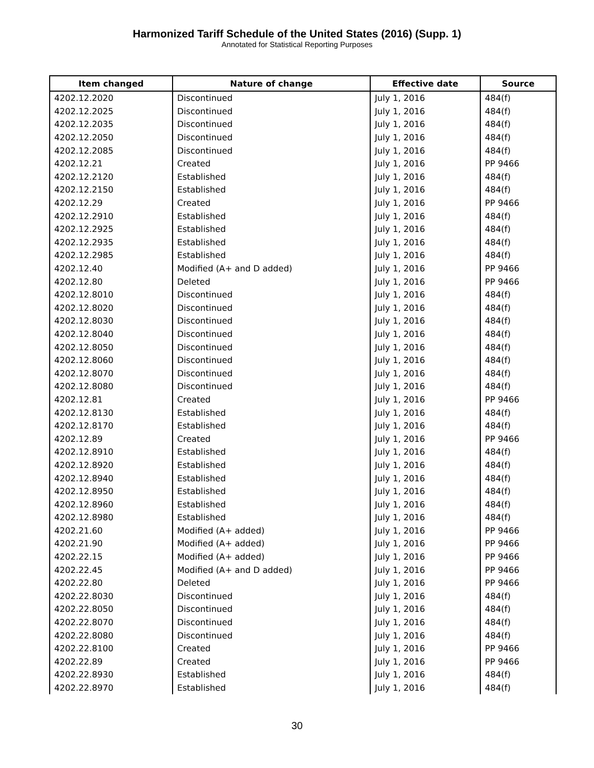Harmonized Tariff Schedule of the United States (2016) (Supp. 1)
Annotated for Statistical Reporting Purposes
| Item changed | Nature of change | Effective date | Source |
| --- | --- | --- | --- |
| 4202.12.2020 | Discontinued | July 1, 2016 | 484(f) |
| 4202.12.2025 | Discontinued | July 1, 2016 | 484(f) |
| 4202.12.2035 | Discontinued | July 1, 2016 | 484(f) |
| 4202.12.2050 | Discontinued | July 1, 2016 | 484(f) |
| 4202.12.2085 | Discontinued | July 1, 2016 | 484(f) |
| 4202.12.21 | Created | July 1, 2016 | PP 9466 |
| 4202.12.2120 | Established | July 1, 2016 | 484(f) |
| 4202.12.2150 | Established | July 1, 2016 | 484(f) |
| 4202.12.29 | Created | July 1, 2016 | PP 9466 |
| 4202.12.2910 | Established | July 1, 2016 | 484(f) |
| 4202.12.2925 | Established | July 1, 2016 | 484(f) |
| 4202.12.2935 | Established | July 1, 2016 | 484(f) |
| 4202.12.2985 | Established | July 1, 2016 | 484(f) |
| 4202.12.40 | Modified (A+ and D added) | July 1, 2016 | PP 9466 |
| 4202.12.80 | Deleted | July 1, 2016 | PP 9466 |
| 4202.12.8010 | Discontinued | July 1, 2016 | 484(f) |
| 4202.12.8020 | Discontinued | July 1, 2016 | 484(f) |
| 4202.12.8030 | Discontinued | July 1, 2016 | 484(f) |
| 4202.12.8040 | Discontinued | July 1, 2016 | 484(f) |
| 4202.12.8050 | Discontinued | July 1, 2016 | 484(f) |
| 4202.12.8060 | Discontinued | July 1, 2016 | 484(f) |
| 4202.12.8070 | Discontinued | July 1, 2016 | 484(f) |
| 4202.12.8080 | Discontinued | July 1, 2016 | 484(f) |
| 4202.12.81 | Created | July 1, 2016 | PP 9466 |
| 4202.12.8130 | Established | July 1, 2016 | 484(f) |
| 4202.12.8170 | Established | July 1, 2016 | 484(f) |
| 4202.12.89 | Created | July 1, 2016 | PP 9466 |
| 4202.12.8910 | Established | July 1, 2016 | 484(f) |
| 4202.12.8920 | Established | July 1, 2016 | 484(f) |
| 4202.12.8940 | Established | July 1, 2016 | 484(f) |
| 4202.12.8950 | Established | July 1, 2016 | 484(f) |
| 4202.12.8960 | Established | July 1, 2016 | 484(f) |
| 4202.12.8980 | Established | July 1, 2016 | 484(f) |
| 4202.21.60 | Modified (A+ added) | July 1, 2016 | PP 9466 |
| 4202.21.90 | Modified (A+ added) | July 1, 2016 | PP 9466 |
| 4202.22.15 | Modified (A+ added) | July 1, 2016 | PP 9466 |
| 4202.22.45 | Modified (A+ and D added) | July 1, 2016 | PP 9466 |
| 4202.22.80 | Deleted | July 1, 2016 | PP 9466 |
| 4202.22.8030 | Discontinued | July 1, 2016 | 484(f) |
| 4202.22.8050 | Discontinued | July 1, 2016 | 484(f) |
| 4202.22.8070 | Discontinued | July 1, 2016 | 484(f) |
| 4202.22.8080 | Discontinued | July 1, 2016 | 484(f) |
| 4202.22.8100 | Created | July 1, 2016 | PP 9466 |
| 4202.22.89 | Created | July 1, 2016 | PP 9466 |
| 4202.22.8930 | Established | July 1, 2016 | 484(f) |
| 4202.22.8970 | Established | July 1, 2016 | 484(f) |
30